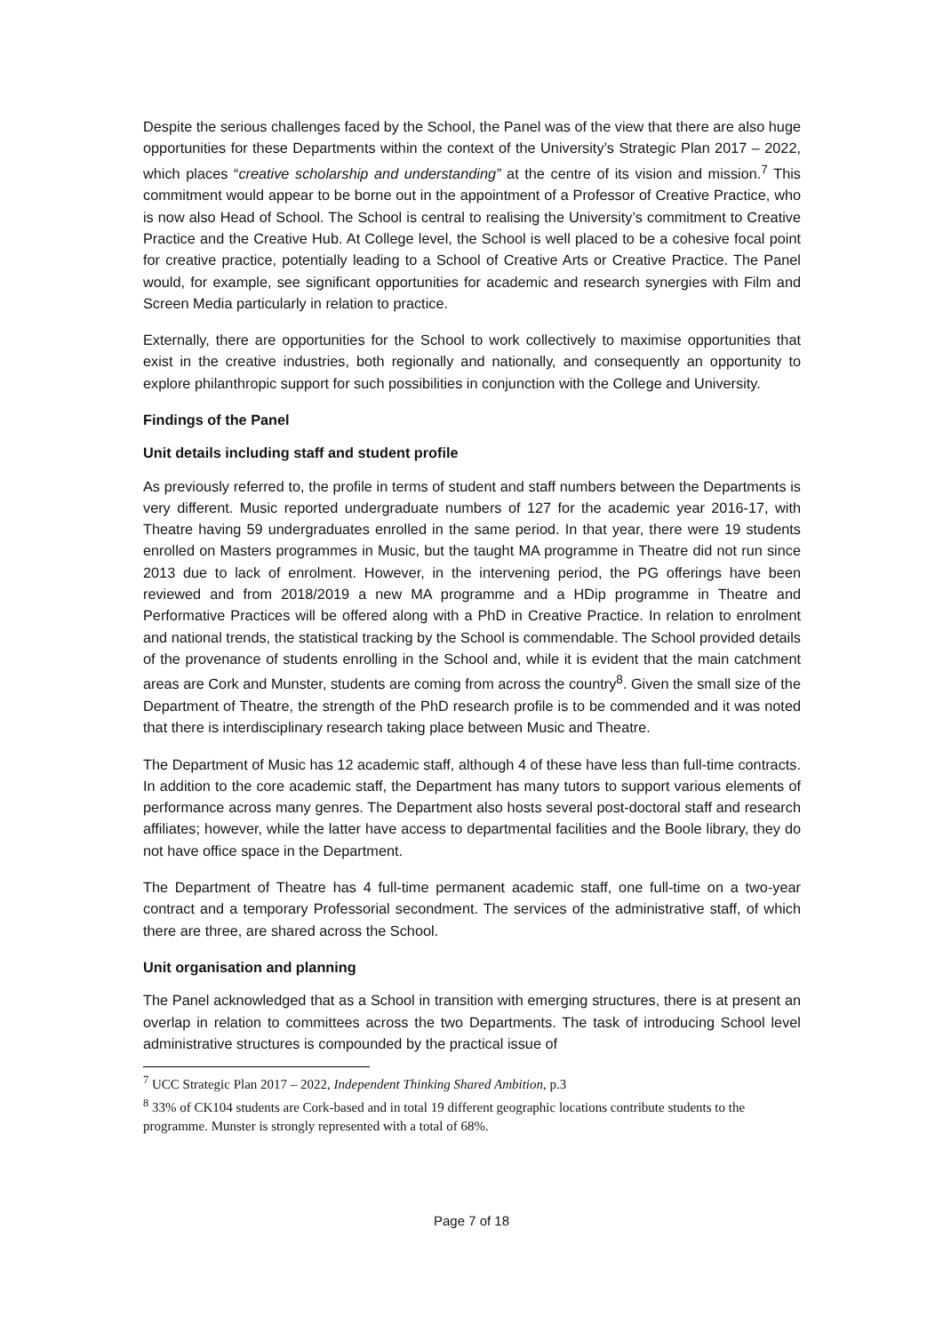Despite the serious challenges faced by the School, the Panel was of the view that there are also huge opportunities for these Departments within the context of the University’s Strategic Plan 2017 – 2022, which places “creative scholarship and understanding” at the centre of its vision and mission.<sup>7</sup> This commitment would appear to be borne out in the appointment of a Professor of Creative Practice, who is now also Head of School. The School is central to realising the University’s commitment to Creative Practice and the Creative Hub. At College level, the School is well placed to be a cohesive focal point for creative practice, potentially leading to a School of Creative Arts or Creative Practice. The Panel would, for example, see significant opportunities for academic and research synergies with Film and Screen Media particularly in relation to practice.
Externally, there are opportunities for the School to work collectively to maximise opportunities that exist in the creative industries, both regionally and nationally, and consequently an opportunity to explore philanthropic support for such possibilities in conjunction with the College and University.
Findings of the Panel
Unit details including staff and student profile
As previously referred to, the profile in terms of student and staff numbers between the Departments is very different. Music reported undergraduate numbers of 127 for the academic year 2016-17, with Theatre having 59 undergraduates enrolled in the same period. In that year, there were 19 students enrolled on Masters programmes in Music, but the taught MA programme in Theatre did not run since 2013 due to lack of enrolment. However, in the intervening period, the PG offerings have been reviewed and from 2018/2019 a new MA programme and a HDip programme in Theatre and Performative Practices will be offered along with a PhD in Creative Practice. In relation to enrolment and national trends, the statistical tracking by the School is commendable. The School provided details of the provenance of students enrolling in the School and, while it is evident that the main catchment areas are Cork and Munster, students are coming from across the country<sup>8</sup>. Given the small size of the Department of Theatre, the strength of the PhD research profile is to be commended and it was noted that there is interdisciplinary research taking place between Music and Theatre.
The Department of Music has 12 academic staff, although 4 of these have less than full-time contracts. In addition to the core academic staff, the Department has many tutors to support various elements of performance across many genres. The Department also hosts several post-doctoral staff and research affiliates; however, while the latter have access to departmental facilities and the Boole library, they do not have office space in the Department.
The Department of Theatre has 4 full-time permanent academic staff, one full-time on a two-year contract and a temporary Professorial secondment. The services of the administrative staff, of which there are three, are shared across the School.
Unit organisation and planning
The Panel acknowledged that as a School in transition with emerging structures, there is at present an overlap in relation to committees across the two Departments. The task of introducing School level administrative structures is compounded by the practical issue of
<sup>7</sup> UCC Strategic Plan 2017 – 2022, Independent Thinking Shared Ambition, p.3
<sup>8</sup> 33% of CK104 students are Cork-based and in total 19 different geographic locations contribute students to the programme. Munster is strongly represented with a total of 68%.
Page 7 of 18